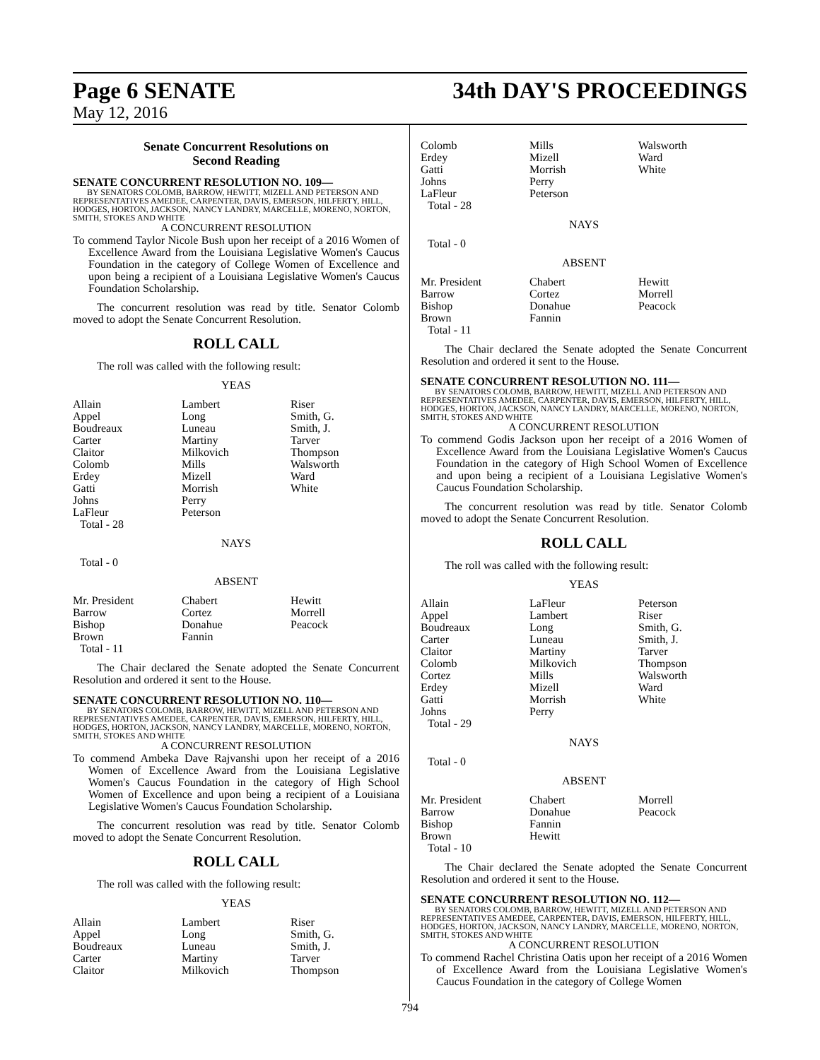Page 6 SENATE 34th DAY'S PROCEEDINGS
May 12, 2016
Senate Concurrent Resolutions on
Second Reading
SENATE CONCURRENT RESOLUTION NO. 109—
BY SENATORS COLOMB, BARROW, HEWITT, MIZELL AND PETERSON AND REPRESENTATIVES AMEDEE, CARPENTER, DAVIS, EMERSON, HILFERTY, HILL, HODGES, HORTON, JACKSON, NANCY LANDRY, MARCELLE, MORENO, NORTON, SMITH, STOKES AND WHITE
A CONCURRENT RESOLUTION
To commend Taylor Nicole Bush upon her receipt of a 2016 Women of Excellence Award from the Louisiana Legislative Women's Caucus Foundation in the category of College Women of Excellence and upon being a recipient of a Louisiana Legislative Women's Caucus Foundation Scholarship.
The concurrent resolution was read by title. Senator Colomb moved to adopt the Senate Concurrent Resolution.
ROLL CALL
The roll was called with the following result:
YEAS
| Allain | Lambert | Riser |
| Appel | Long | Smith, G. |
| Boudreaux | Luneau | Smith, J. |
| Carter | Martiny | Tarver |
| Claitor | Milkovich | Thompson |
| Colomb | Mills | Walsworth |
| Erdey | Mizell | Ward |
| Gatti | Morrish | White |
| Johns | Perry | |
| LaFleur | Peterson | |
| Total - 28 | | |
NAYS
Total - 0
ABSENT
| Mr. President | Chabert | Hewitt |
| Barrow | Cortez | Morrell |
| Bishop | Donahue | Peacock |
| Brown | Fannin | |
| Total - 11 | | |
The Chair declared the Senate adopted the Senate Concurrent Resolution and ordered it sent to the House.
SENATE CONCURRENT RESOLUTION NO. 110—
BY SENATORS COLOMB, BARROW, HEWITT, MIZELL AND PETERSON AND REPRESENTATIVES AMEDEE, CARPENTER, DAVIS, EMERSON, HILFERTY, HILL, HODGES, HORTON, JACKSON, NANCY LANDRY, MARCELLE, MORENO, NORTON, SMITH, STOKES AND WHITE
A CONCURRENT RESOLUTION
To commend Ambeka Dave Rajvanshi upon her receipt of a 2016 Women of Excellence Award from the Louisiana Legislative Women's Caucus Foundation in the category of High School Women of Excellence and upon being a recipient of a Louisiana Legislative Women's Caucus Foundation Scholarship.
The concurrent resolution was read by title. Senator Colomb moved to adopt the Senate Concurrent Resolution.
ROLL CALL
The roll was called with the following result:
YEAS
| Allain | Lambert | Riser |
| Appel | Long | Smith, G. |
| Boudreaux | Luneau | Smith, J. |
| Carter | Martiny | Tarver |
| Claitor | Milkovich | Thompson |
| Colomb | Mills | Walsworth |
| Erdey | Mizell | Ward |
| Gatti | Morrish | White |
| Johns | Perry | |
| LaFleur | Peterson | |
| Total - 28 | | |
NAYS
Total - 0
ABSENT
| Mr. President | Chabert | Hewitt |
| Barrow | Cortez | Morrell |
| Bishop | Donahue | Peacock |
| Brown | Fannin | |
| Total - 11 | | |
The Chair declared the Senate adopted the Senate Concurrent Resolution and ordered it sent to the House.
SENATE CONCURRENT RESOLUTION NO. 111—
BY SENATORS COLOMB, BARROW, HEWITT, MIZELL AND PETERSON AND REPRESENTATIVES AMEDEE, CARPENTER, DAVIS, EMERSON, HILFERTY, HILL, HODGES, HORTON, JACKSON, NANCY LANDRY, MARCELLE, MORENO, NORTON, SMITH, STOKES AND WHITE
A CONCURRENT RESOLUTION
To commend Godis Jackson upon her receipt of a 2016 Women of Excellence Award from the Louisiana Legislative Women's Caucus Foundation in the category of High School Women of Excellence and upon being a recipient of a Louisiana Legislative Women's Caucus Foundation Scholarship.
The concurrent resolution was read by title. Senator Colomb moved to adopt the Senate Concurrent Resolution.
ROLL CALL
The roll was called with the following result:
YEAS
| Allain | LaFleur | Peterson |
| Appel | Lambert | Riser |
| Boudreaux | Long | Smith, G. |
| Carter | Luneau | Smith, J. |
| Claitor | Martiny | Tarver |
| Colomb | Milkovich | Thompson |
| Cortez | Mills | Walsworth |
| Erdey | Mizell | Ward |
| Gatti | Morrish | White |
| Johns | Perry | |
| Total - 29 | | |
NAYS
Total - 0
ABSENT
| Mr. President | Chabert | Morrell |
| Barrow | Donahue | Peacock |
| Bishop | Fannin | |
| Brown | Hewitt | |
| Total - 10 | | |
The Chair declared the Senate adopted the Senate Concurrent Resolution and ordered it sent to the House.
SENATE CONCURRENT RESOLUTION NO. 112—
BY SENATORS COLOMB, BARROW, HEWITT, MIZELL AND PETERSON AND REPRESENTATIVES AMEDEE, CARPENTER, DAVIS, EMERSON, HILFERTY, HILL, HODGES, HORTON, JACKSON, NANCY LANDRY, MARCELLE, MORENO, NORTON, SMITH, STOKES AND WHITE
A CONCURRENT RESOLUTION
To commend Rachel Christina Oatis upon her receipt of a 2016 Women of Excellence Award from the Louisiana Legislative Women's Caucus Foundation in the category of College Women
794